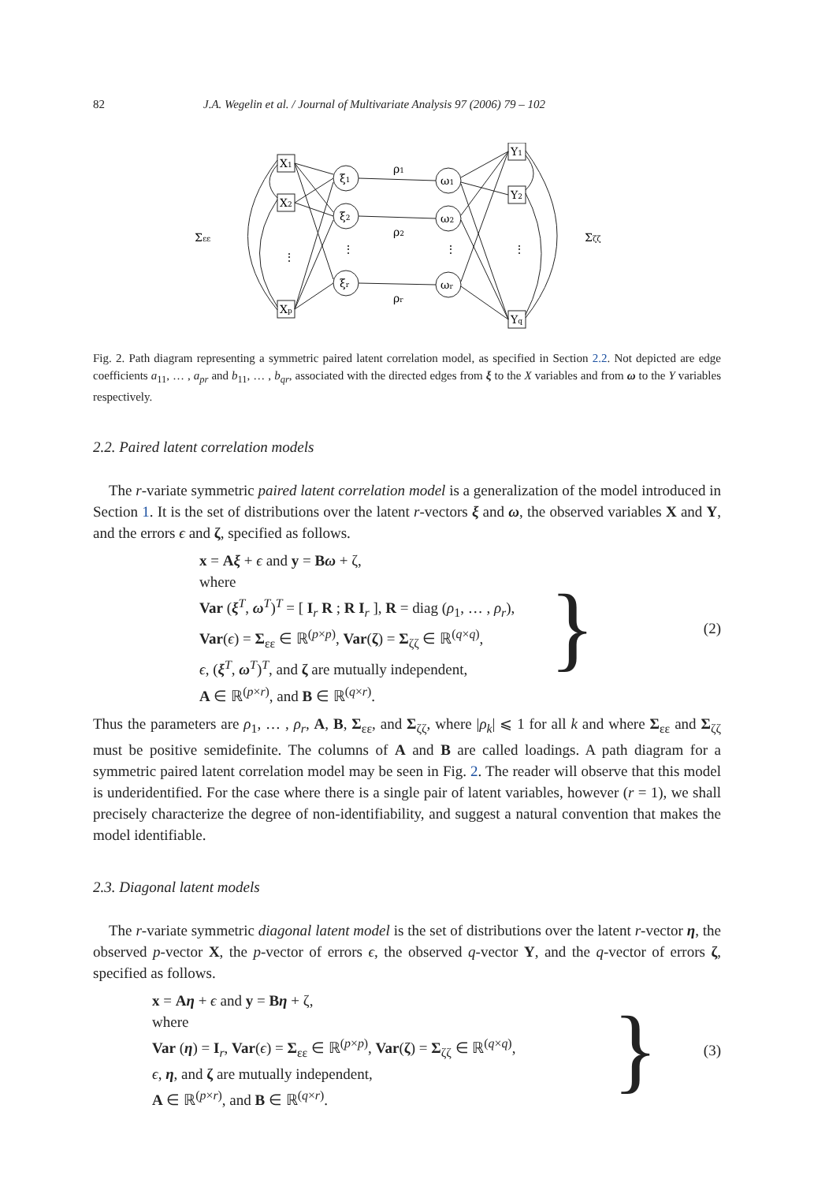82 J.A. Wegelin et al. / Journal of Multivariate Analysis 97 (2006) 79 – 102
X1
X2
Xp
Y1
Y2
Yq
ξ1
ξ2
ξr
ω1
ω2
ωr
ρ1
ρ2
ρr
Σεε
Σζζ
⋮
⋮
⋮
⋮
Fig. 2. Path diagram representing a symmetric paired latent correlation model, as specified in Section 2.2. Not depicted are edge coefficients a<sub>11</sub>, … , a<sub>pr</sub> and b<sub>11</sub>, … , b<sub>qr</sub>, associated with the directed edges from ξ to the X variables and from ω to the Y variables respectively.
2.2. Paired latent correlation models
The r-variate symmetric paired latent correlation model is a generalization of the model introduced in Section 1. It is the set of distributions over the latent r-vectors ξ and ω, the observed variables X and Y, and the errors ϵ and ζ, specified as follows.
x = Aξ + ϵ and y = Bω + ζ,
where
Var (ξ<sup>T</sup>, ω<sup>T</sup>)<sup>T</sup> = [ I<sub>r</sub> R ; R I<sub>r</sub> ], R = diag (ρ<sub>1</sub>, … , ρ<sub>r</sub>),
Var(ϵ) = Σ<sub>εε</sub> ∈ ℝ<sup>(p×p)</sup>, Var(ζ) = Σ<sub>ζζ</sub> ∈ ℝ<sup>(q×q)</sup>,
ϵ, (ξ<sup>T</sup>, ω<sup>T</sup>)<sup>T</sup>, and ζ are mutually independent,
A ∈ ℝ<sup>(p×r)</sup>, and B ∈ ℝ<sup>(q×r)</sup>.
}
(2)
Thus the parameters are ρ<sub>1</sub>, … , ρ<sub>r</sub>, A, B, Σ<sub>εε</sub>, and Σ<sub>ζζ</sub>, where |ρ<sub>k</sub>| ⩽ 1 for all k and where Σ<sub>εε</sub> and Σ<sub>ζζ</sub> must be positive semidefinite. The columns of A and B are called loadings. A path diagram for a symmetric paired latent correlation model may be seen in Fig. 2. The reader will observe that this model is underidentified. For the case where there is a single pair of latent variables, however (r = 1), we shall precisely characterize the degree of non-identifiability, and suggest a natural convention that makes the model identifiable.
2.3. Diagonal latent models
The r-variate symmetric diagonal latent model is the set of distributions over the latent r-vector η, the observed p-vector X, the p-vector of errors ϵ, the observed q-vector Y, and the q-vector of errors ζ, specified as follows.
x = Aη + ϵ and y = Bη + ζ,
where
Var (η) = I<sub>r</sub>, Var(ϵ) = Σ<sub>εε</sub> ∈ ℝ<sup>(p×p)</sup>, Var(ζ) = Σ<sub>ζζ</sub> ∈ ℝ<sup>(q×q)</sup>,
ϵ, η, and ζ are mutually independent,
A ∈ ℝ<sup>(p×r)</sup>, and B ∈ ℝ<sup>(q×r)</sup>.
}
(3)